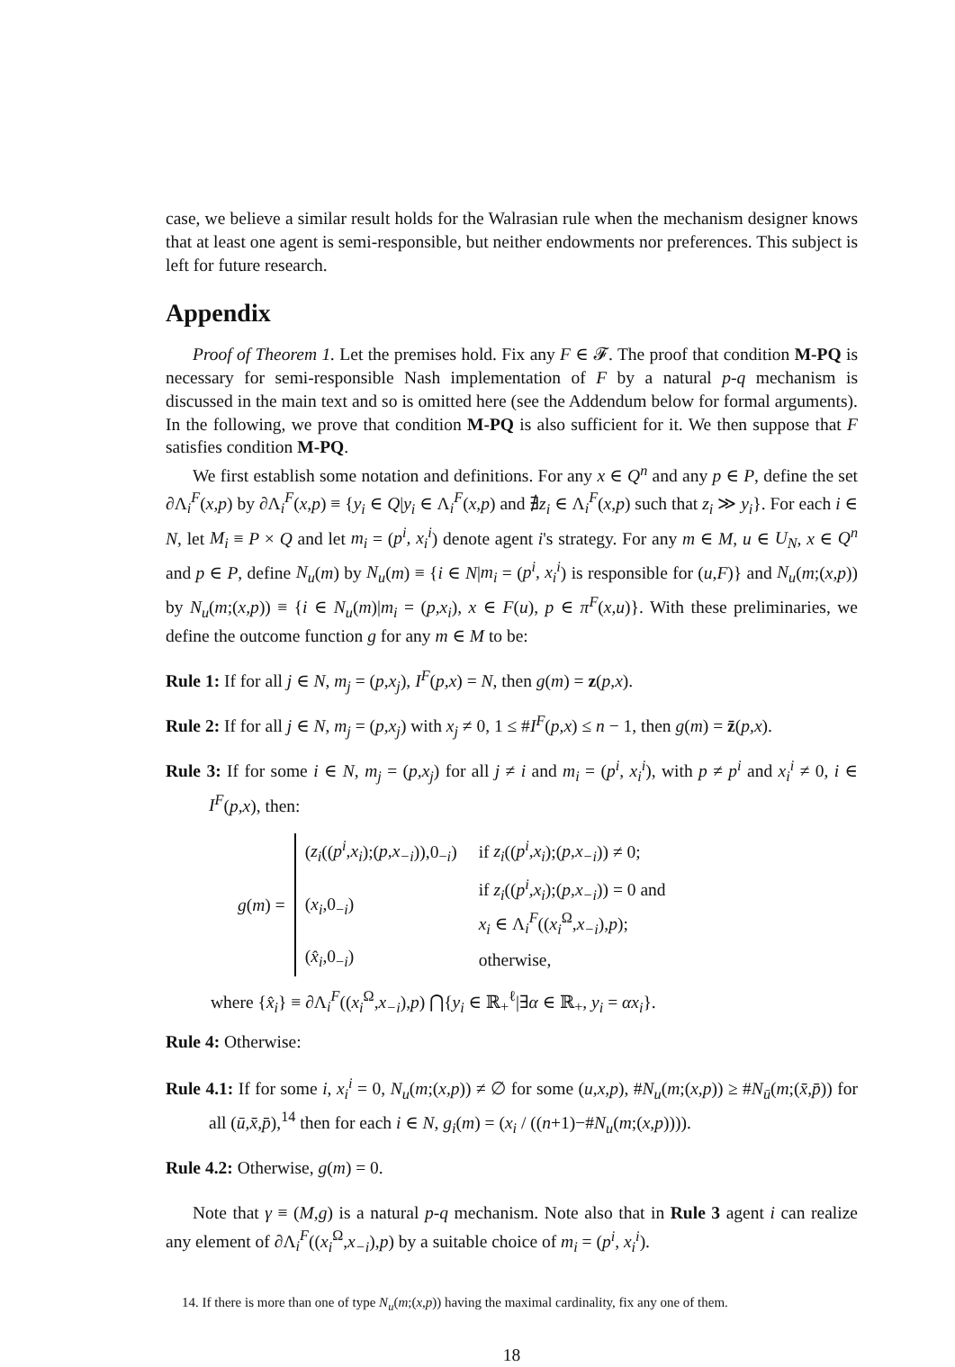case, we believe a similar result holds for the Walrasian rule when the mechanism designer knows that at least one agent is semi-responsible, but neither endowments nor preferences. This subject is left for future research.
Appendix
Proof of Theorem 1. Let the premises hold. Fix any F ∈ 𝓕. The proof that condition M-PQ is necessary for semi-responsible Nash implementation of F by a natural p-q mechanism is discussed in the main text and so is omitted here (see the Addendum below for formal arguments). In the following, we prove that condition M-PQ is also sufficient for it. We then suppose that F satisfies condition M-PQ.
We first establish some notation and definitions. For any x ∈ Q<sup>n</sup> and any p ∈ P, define the set ∂Λ<sub>i</sub><sup>F</sup>(x,p) by ∂Λ<sub>i</sub><sup>F</sup>(x,p) ≡ {y<sub>i</sub> ∈ Q|y<sub>i</sub> ∈ Λ<sub>i</sub><sup>F</sup>(x,p) and ∄z<sub>i</sub> ∈ Λ<sub>i</sub><sup>F</sup>(x,p) such that z<sub>i</sub> ≫ y<sub>i</sub>}. For each i ∈ N, let M<sub>i</sub> ≡ P × Q and let m<sub>i</sub> = (p<sup>i</sup>, x<sub>i</sub><sup>i</sup>) denote agent i's strategy. For any m ∈ M, u ∈ U<sub>N</sub>, x ∈ Q<sup>n</sup> and p ∈ P, define N<sub>u</sub>(m) by N<sub>u</sub>(m) ≡ {i ∈ N|m<sub>i</sub> = (p<sup>i</sup>, x<sub>i</sub><sup>i</sup>) is responsible for (u,F)} and N<sub>u</sub>(m;(x,p)) by N<sub>u</sub>(m;(x,p)) ≡ {i ∈ N<sub>u</sub>(m)|m<sub>i</sub> = (p,x<sub>i</sub>), x ∈ F(u), p ∈ π<sup>F</sup>(x,u)}. With these preliminaries, we define the outcome function g for any m ∈ M to be:
Rule 1: If for all j ∈ N, m<sub>j</sub> = (p,x<sub>j</sub>), I<sup>F</sup>(p,x) = N, then g(m) = z(p,x).
Rule 2: If for all j ∈ N, m<sub>j</sub> = (p,x<sub>j</sub>) with x<sub>j</sub> ≠ 0, 1 ≤ #I<sup>F</sup>(p,x) ≤ n − 1, then g(m) = z̄(p,x).
Rule 3: If for some i ∈ N, m<sub>j</sub> = (p,x<sub>j</sub>) for all j ≠ i and m<sub>i</sub> = (p<sup>i</sup>, x<sub>i</sub><sup>i</sup>), with p ≠ p<sup>i</sup> and x<sub>i</sub><sup>i</sup> ≠ 0, i ∈ I<sup>F</sup>(p,x), then:
g(m) =
| ( z<sub>i</sub> (( p<sup>i</sup>,x<sub>i</sub> );( p,x<sub>−i</sub> )),0<sub>−i</sub>) | if z<sub>i</sub> (( p<sup>i</sup>,x<sub>i</sub> );( p,x<sub>−i</sub> )) ≠ 0; |
| ( x<sub>i</sub> ,0<sub>−i</sub>) | if z<sub>i</sub> (( p<sup>i</sup>,x<sub>i</sub> );( p,x<sub>−i</sub> )) = 0 and x<sub>i</sub> ∈ Λ<sub>i</sub><sup>F</sup>(( x<sub>i</sub><sup>Ω</sup>, x<sub>−i</sub> ), p ); |
| ( x̂<sub>i</sub> ,0<sub>−i</sub>) | otherwise, |
where {x̂<sub>i</sub>} ≡ ∂Λ<sub>i</sub><sup>F</sup>((x<sub>i</sub><sup>Ω</sup>,x<sub>−i</sub>),p) ⋂{y<sub>i</sub> ∈ ℝ<sub>+</sub><sup>ℓ</sup>|∃α ∈ ℝ<sub>+</sub>, y<sub>i</sub> = αx<sub>i</sub>}.
Rule 4: Otherwise:
Rule 4.1: If for some i, x<sub>i</sub><sup>i</sup> = 0, N<sub>u</sub>(m;(x,p)) ≠ ∅ for some (u,x,p), #N<sub>u</sub>(m;(x,p)) ≥ #N<sub>ū</sub>(m;(x̄,p̄)) for all (ū,x̄,p̄),<sup>14</sup> then for each i ∈ N, g<sub>i</sub>(m) = (x<sub>i</sub> / ((n+1)−#N<sub>u</sub>(m;(x,p)))).
Rule 4.2: Otherwise, g(m) = 0.
Note that γ ≡ (M,g) is a natural p-q mechanism. Note also that in Rule 3 agent i can realize any element of ∂Λ<sub>i</sub><sup>F</sup>((x<sub>i</sub><sup>Ω</sup>,x<sub>−i</sub>),p) by a suitable choice of m<sub>i</sub> = (p<sup>i</sup>, x<sub>i</sub><sup>i</sup>).
14. If there is more than one of type N<sub>u</sub>(m;(x,p)) having the maximal cardinality, fix any one of them.
18